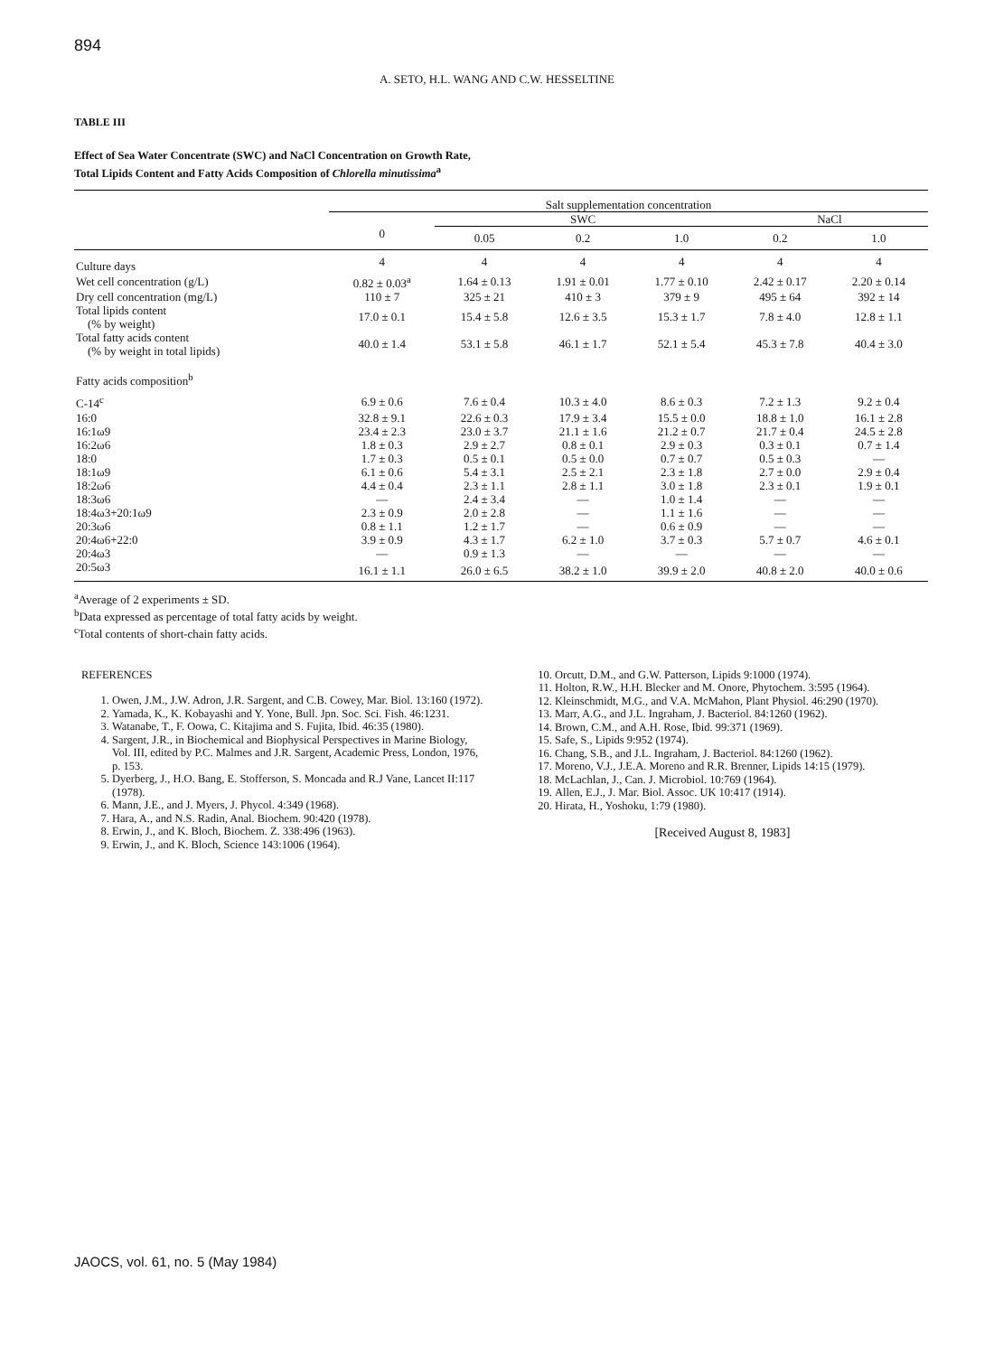894
A. SETO, H.L. WANG AND C.W. HESSELTINE
TABLE III
Effect of Sea Water Concentrate (SWC) and NaCl Concentration on Growth Rate,
Total Lipids Content and Fatty Acids Composition of Chlorella minutissima<sup>a</sup>
| | Salt supplementation concentration | | | | | |
| --- | --- | --- | --- | --- | --- | --- |
| | | SWC | | | NaCl | |
| | 0 | 0.05 | 0.2 | 1.0 | 0.2 | 1.0 |
| Culture days | 4 | 4 | 4 | 4 | 4 | 4 |
| Wet cell concentration (g/L) | 0.82 ± 0.03<sup>a</sup> | 1.64 ± 0.13 | 1.91 ± 0.01 | 1.77 ± 0.10 | 2.42 ± 0.17 | 2.20 ± 0.14 |
| Dry cell concentration (mg/L) | 110 ± 7 | 325 ± 21 | 410 ± 3 | 379 ± 9 | 495 ± 64 | 392 ± 14 |
| Total lipids content (% by weight) | 17.0 ± 0.1 | 15.4 ± 5.8 | 12.6 ± 3.5 | 15.3 ± 1.7 | 7.8 ± 4.0 | 12.8 ± 1.1 |
| Total fatty acids content (% by weight in total lipids) | 40.0 ± 1.4 | 53.1 ± 5.8 | 46.1 ± 1.7 | 52.1 ± 5.4 | 45.3 ± 7.8 | 40.4 ± 3.0 |
| Fatty acids composition<sup>b</sup> | | | | | | |
| C-14<sup>c</sup> | 6.9 ± 0.6 | 7.6 ± 0.4 | 10.3 ± 4.0 | 8.6 ± 0.3 | 7.2 ± 1.3 | 9.2 ± 0.4 |
| 16:0 | 32.8 ± 9.1 | 22.6 ± 0.3 | 17.9 ± 3.4 | 15.5 ± 0.0 | 18.8 ± 1.0 | 16.1 ± 2.8 |
| 16:1ω9 | 23.4 ± 2.3 | 23.0 ± 3.7 | 21.1 ± 1.6 | 21.2 ± 0.7 | 21.7 ± 0.4 | 24.5 ± 2.8 |
| 16:2ω6 | 1.8 ± 0.3 | 2.9 ± 2.7 | 0.8 ± 0.1 | 2.9 ± 0.3 | 0.3 ± 0.1 | 0.7 ± 1.4 |
| 18:0 | 1.7 ± 0.3 | 0.5 ± 0.1 | 0.5 ± 0.0 | 0.7 ± 0.7 | 0.5 ± 0.3 | — |
| 18:1ω9 | 6.1 ± 0.6 | 5.4 ± 3.1 | 2.5 ± 2.1 | 2.3 ± 1.8 | 2.7 ± 0.0 | 2.9 ± 0.4 |
| 18:2ω6 | 4.4 ± 0.4 | 2.3 ± 1.1 | 2.8 ± 1.1 | 3.0 ± 1.8 | 2.3 ± 0.1 | 1.9 ± 0.1 |
| 18:3ω6 | — | 2.4 ± 3.4 | — | 1.0 ± 1.4 | — | — |
| 18:4ω3+20:1ω9 | 2.3 ± 0.9 | 2.0 ± 2.8 | — | 1.1 ± 1.6 | — | — |
| 20:3ω6 | 0.8 ± 1.1 | 1.2 ± 1.7 | — | 0.6 ± 0.9 | — | — |
| 20:4ω6+22:0 | 3.9 ± 0.9 | 4.3 ± 1.7 | 6.2 ± 1.0 | 3.7 ± 0.3 | 5.7 ± 0.7 | 4.6 ± 0.1 |
| 20:4ω3 | — | 0.9 ± 1.3 | — | — | — | — |
| 20:5ω3 | 16.1 ± 1.1 | 26.0 ± 6.5 | 38.2 ± 1.0 | 39.9 ± 2.0 | 40.8 ± 2.0 | 40.0 ± 0.6 |
<sup>a</sup> Average of 2 experiments ± SD.
<sup>b</sup> Data expressed as percentage of total fatty acids by weight.
<sup>c</sup> Total contents of short-chain fatty acids.
REFERENCES
1. Owen, J.M., J.W. Adron, J.R. Sargent, and C.B. Cowey, Mar. Biol. 13:160 (1972).
2. Yamada, K., K. Kobayashi and Y. Yone, Bull. Jpn. Soc. Sci. Fish. 46:1231.
3. Watanabe, T., F. Oowa, C. Kitajima and S. Fujita, Ibid. 46:35 (1980).
4. Sargent, J.R., in Biochemical and Biophysical Perspectives in Marine Biology, Vol. III, edited by P.C. Malmes and J.R. Sargent, Academic Press, London, 1976, p. 153.
5. Dyerberg, J., H.O. Bang, E. Stofferson, S. Moncada and R.J Vane, Lancet II:117 (1978).
6. Mann, J.E., and J. Myers, J. Phycol. 4:349 (1968).
7. Hara, A., and N.S. Radin, Anal. Biochem. 90:420 (1978).
8. Erwin, J., and K. Bloch, Biochem. Z. 338:496 (1963).
9. Erwin, J., and K. Bloch, Science 143:1006 (1964).
10. Orcutt, D.M., and G.W. Patterson, Lipids 9:1000 (1974).
11. Holton, R.W., H.H. Blecker and M. Onore, Phytochem. 3:595 (1964).
12. Kleinschmidt, M.G., and V.A. McMahon, Plant Physiol. 46:290 (1970).
13. Marr, A.G., and J.L. Ingraham, J. Bacteriol. 84:1260 (1962).
14. Brown, C.M., and A.H. Rose, Ibid. 99:371 (1969).
15. Safe, S., Lipids 9:952 (1974).
16. Chang, S.B., and J.L. Ingraham, J. Bacteriol. 84:1260 (1962).
17. Moreno, V.J., J.E.A. Moreno and R.R. Brenner, Lipids 14:15 (1979).
18. McLachlan, J., Can. J. Microbiol. 10:769 (1964).
19. Allen, E.J., J. Mar. Biol. Assoc. UK 10:417 (1914).
20. Hirata, H., Yoshoku, 1:79 (1980).
[Received August 8, 1983]
JAOCS, vol. 61, no. 5 (May 1984)